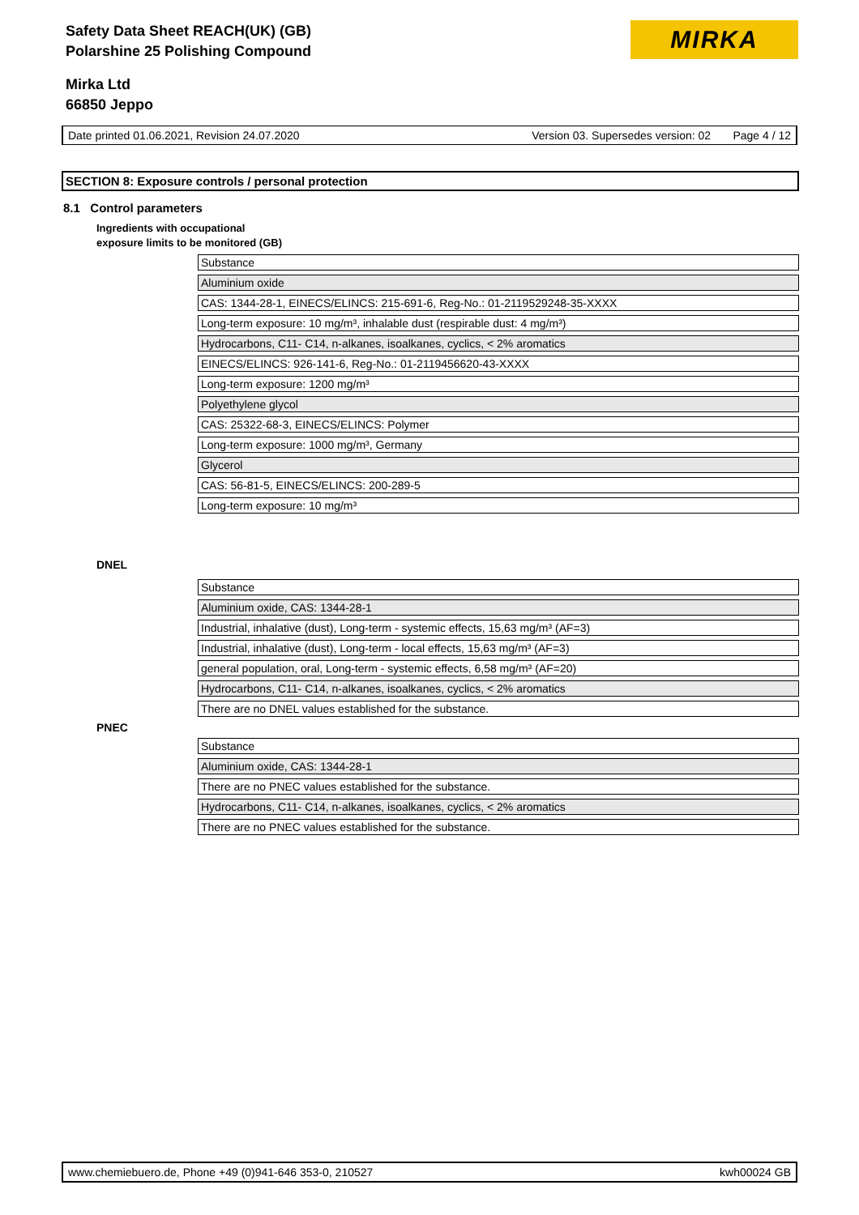Safety Data Sheet REACH(UK) (GB)
Polarshine 25 Polishing Compound
Mirka Ltd
66850 Jeppo
MIRKA
Date printed 01.06.2021, Revision 24.07.2020 Version 03. Supersedes version: 02 Page 4 / 12
SECTION 8: Exposure controls / personal protection
8.1 Control parameters
Ingredients with occupational
exposure limits to be monitored (GB)
| Substance |
| Aluminium oxide |
| CAS: 1344-28-1, EINECS/ELINCS: 215-691-6, Reg-No.: 01-2119529248-35-XXXX |
| Long-term exposure: 10 mg/m³, inhalable dust (respirable dust: 4 mg/m³) |
| Hydrocarbons, C11- C14, n-alkanes, isoalkanes, cyclics, < 2% aromatics |
| EINECS/ELINCS: 926-141-6, Reg-No.: 01-2119456620-43-XXXX |
| Long-term exposure: 1200 mg/m³ |
| Polyethylene glycol |
| CAS: 25322-68-3, EINECS/ELINCS: Polymer |
| Long-term exposure: 1000 mg/m³, Germany |
| Glycerol |
| CAS: 56-81-5, EINECS/ELINCS: 200-289-5 |
| Long-term exposure: 10 mg/m³ |
DNEL
| Substance |
| Aluminium oxide, CAS: 1344-28-1 |
| Industrial, inhalative (dust), Long-term - systemic effects, 15,63 mg/m³ (AF=3) |
| Industrial, inhalative (dust), Long-term - local effects, 15,63 mg/m³ (AF=3) |
| general population, oral, Long-term - systemic effects, 6,58 mg/m³ (AF=20) |
| Hydrocarbons, C11- C14, n-alkanes, isoalkanes, cyclics, < 2% aromatics |
| There are no DNEL values established for the substance. |
PNEC
| Substance |
| Aluminium oxide, CAS: 1344-28-1 |
| There are no PNEC values established for the substance. |
| Hydrocarbons, C11- C14, n-alkanes, isoalkanes, cyclics, < 2% aromatics |
| There are no PNEC values established for the substance. |
www.chemiebuero.de, Phone +49 (0)941-646 353-0, 210527 kwh00024 GB